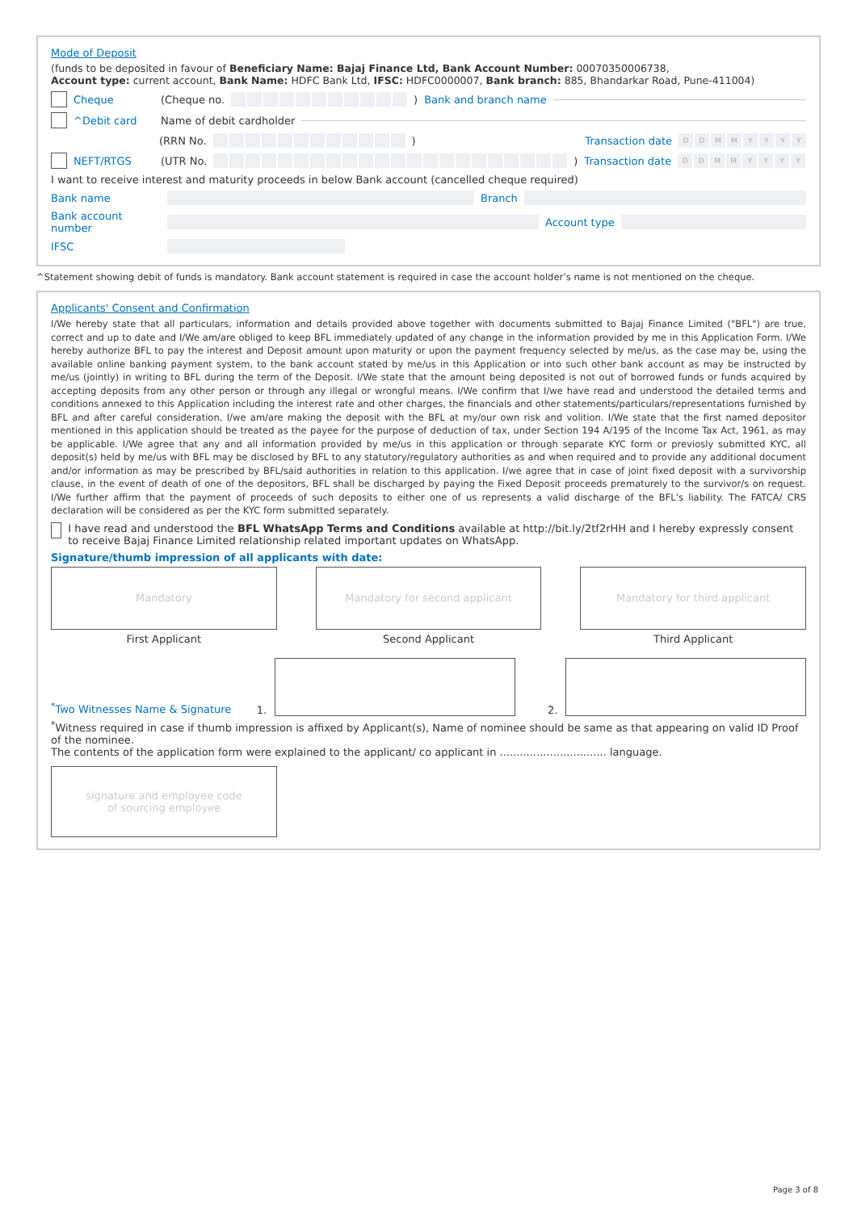Mode of Deposit
(funds to be deposited in favour of Beneficiary Name: Bajaj Finance Ltd, Bank Account Number: 00070350006738,
Account type: current account, Bank Name: HDFC Bank Ltd, IFSC: HDFC0000007, Bank branch: 885, Bhandarkar Road, Pune-411004)
Cheque (Cheque no. ) Bank and branch name
^Debit card Name of debit cardholder
(RRN No. ) Transaction date DDMMYYYY
NEFT/RTGS (UTR No. ) Transaction date DDMMYYYY
I want to receive interest and maturity proceeds in below Bank account (cancelled cheque required)
Bank name Branch
Bank account number Account type
IFSC
^Statement showing debit of funds is mandatory. Bank account statement is required in case the account holder’s name is not mentioned on the cheque.
Applicants' Consent and Confirmation
I/We hereby state that all particulars, information and details provided above together with documents submitted to Bajaj Finance Limited ("BFL") are true, correct and up to date and I/We am/are obliged to keep BFL immediately updated of any change in the information provided by me in this Application Form. I/We hereby authorize BFL to pay the interest and Deposit amount upon maturity or upon the payment frequency selected by me/us, as the case may be, using the available online banking payment system, to the bank account stated by me/us in this Application or into such other bank account as may be instructed by me/us (jointly) in writing to BFL during the term of the Deposit. I/We state that the amount being deposited is not out of borrowed funds or funds acquired by accepting deposits from any other person or through any illegal or wrongful means. I/We confirm that I/we have read and understood the detailed terms and conditions annexed to this Application including the interest rate and other charges, the financials and other statements/particulars/representations furnished by BFL and after careful consideration, I/we am/are making the deposit with the BFL at my/our own risk and volition. I/We state that the first named depositor mentioned in this application should be treated as the payee for the purpose of deduction of tax, under Section 194 A/195 of the Income Tax Act, 1961, as may be applicable. I/We agree that any and all information provided by me/us in this application or through separate KYC form or previosly submitted KYC, all deposit(s) held by me/us with BFL may be disclosed by BFL to any statutory/regulatory authorities as and when required and to provide any additional document and/or information as may be prescribed by BFL/said authorities in relation to this application. I/we agree that in case of joint fixed deposit with a survivorship clause, in the event of death of one of the depositors, BFL shall be discharged by paying the Fixed Deposit proceeds prematurely to the survivor/s on request. I/We further affirm that the payment of proceeds of such deposits to either one of us represents a valid discharge of the BFL's liability. The FATCA/ CRS declaration will be considered as per the KYC form submitted separately.
I have read and understood the BFL WhatsApp Terms and Conditions available at http://bit.ly/2tf2rHH and I hereby expressly consent to receive Bajaj Finance Limited relationship related important updates on WhatsApp.
Signature/thumb impression of all applicants with date:
Mandatory
First Applicant
Mandatory for second applicant
Second Applicant
Mandatory for third applicant
Third Applicant
<sup>*</sup> Two Witnesses Name & Signature 1.
2.
<sup>*</sup> Witness required in case if thumb impression is affixed by Applicant(s), Name of nominee should be same as that appearing on valid ID Proof of the nominee.
The contents of the application form were explained to the applicant/ co applicant in ................................ language.
signature and employee code
of sourcing employee
Page 3 of 8